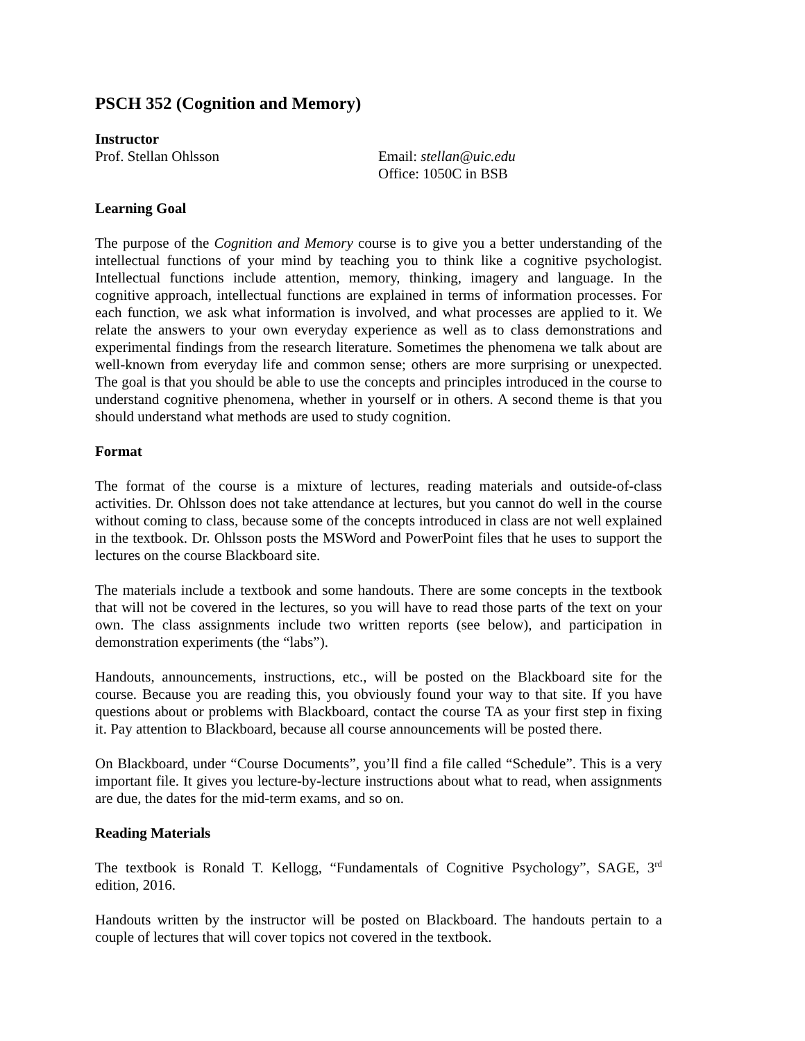PSCH 352 (Cognition and Memory)
Instructor
Prof. Stellan Ohlsson Email: stellan@uic.edu
Office: 1050C in BSB
Learning Goal
The purpose of the Cognition and Memory course is to give you a better understanding of the intellectual functions of your mind by teaching you to think like a cognitive psychologist. Intellectual functions include attention, memory, thinking, imagery and language. In the cognitive approach, intellectual functions are explained in terms of information processes. For each function, we ask what information is involved, and what processes are applied to it. We relate the answers to your own everyday experience as well as to class demonstrations and experimental findings from the research literature. Sometimes the phenomena we talk about are well-known from everyday life and common sense; others are more surprising or unexpected. The goal is that you should be able to use the concepts and principles introduced in the course to understand cognitive phenomena, whether in yourself or in others. A second theme is that you should understand what methods are used to study cognition.
Format
The format of the course is a mixture of lectures, reading materials and outside-of-class activities. Dr. Ohlsson does not take attendance at lectures, but you cannot do well in the course without coming to class, because some of the concepts introduced in class are not well explained in the textbook. Dr. Ohlsson posts the MSWord and PowerPoint files that he uses to support the lectures on the course Blackboard site.
The materials include a textbook and some handouts. There are some concepts in the textbook that will not be covered in the lectures, so you will have to read those parts of the text on your own. The class assignments include two written reports (see below), and participation in demonstration experiments (the “labs”).
Handouts, announcements, instructions, etc., will be posted on the Blackboard site for the course. Because you are reading this, you obviously found your way to that site. If you have questions about or problems with Blackboard, contact the course TA as your first step in fixing it. Pay attention to Blackboard, because all course announcements will be posted there.
On Blackboard, under “Course Documents”, you’ll find a file called “Schedule”. This is a very important file. It gives you lecture-by-lecture instructions about what to read, when assignments are due, the dates for the mid-term exams, and so on.
Reading Materials
The textbook is Ronald T. Kellogg, “Fundamentals of Cognitive Psychology”, SAGE, 3<sup>rd</sup> edition, 2016.
Handouts written by the instructor will be posted on Blackboard. The handouts pertain to a couple of lectures that will cover topics not covered in the textbook.